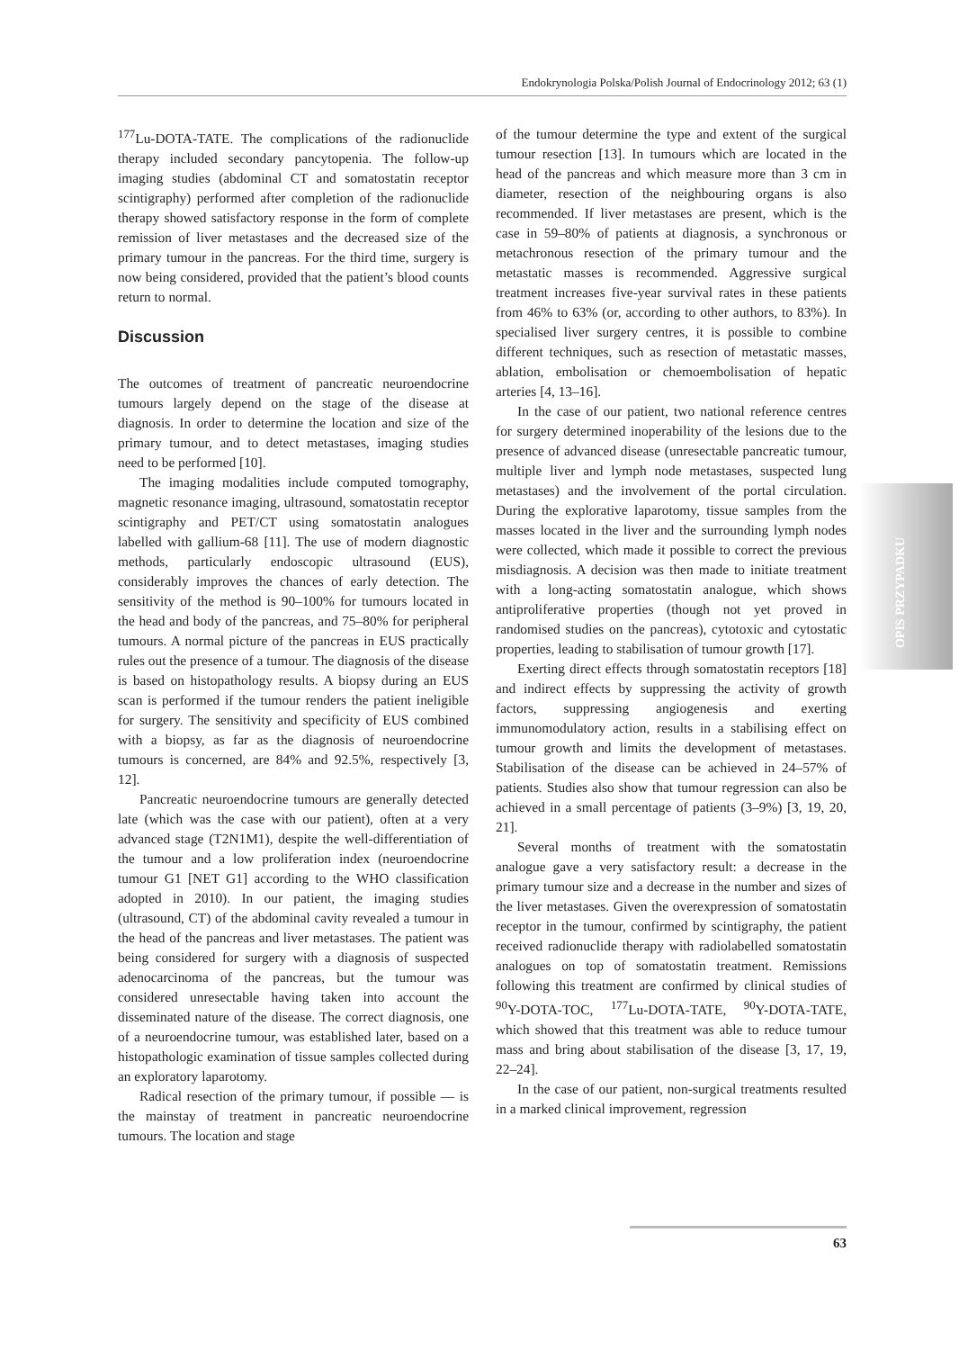Endokrynologia Polska/Polish Journal of Endocrinology 2012; 63 (1)
<sup>177</sup>Lu-DOTA-TATE. The complications of the radionuclide therapy included secondary pancytopenia. The follow-up imaging studies (abdominal CT and somatostatin receptor scintigraphy) performed after completion of the radionuclide therapy showed satisfactory response in the form of complete remission of liver metastases and the decreased size of the primary tumour in the pancreas. For the third time, surgery is now being considered, provided that the patient’s blood counts return to normal.
Discussion
The outcomes of treatment of pancreatic neuroendocrine tumours largely depend on the stage of the disease at diagnosis. In order to determine the location and size of the primary tumour, and to detect metastases, imaging studies need to be performed [10].
The imaging modalities include computed tomography, magnetic resonance imaging, ultrasound, somatostatin receptor scintigraphy and PET/CT using somatostatin analogues labelled with gallium-68 [11]. The use of modern diagnostic methods, particularly endoscopic ultrasound (EUS), considerably improves the chances of early detection. The sensitivity of the method is 90–100% for tumours located in the head and body of the pancreas, and 75–80% for peripheral tumours. A normal picture of the pancreas in EUS practically rules out the presence of a tumour. The diagnosis of the disease is based on histopathology results. A biopsy during an EUS scan is performed if the tumour renders the patient ineligible for surgery. The sensitivity and specificity of EUS combined with a biopsy, as far as the diagnosis of neuroendocrine tumours is concerned, are 84% and 92.5%, respectively [3, 12].
Pancreatic neuroendocrine tumours are generally detected late (which was the case with our patient), often at a very advanced stage (T2N1M1), despite the well-differentiation of the tumour and a low proliferation index (neuroendocrine tumour G1 [NET G1] according to the WHO classification adopted in 2010). In our patient, the imaging studies (ultrasound, CT) of the abdominal cavity revealed a tumour in the head of the pancreas and liver metastases. The patient was being considered for surgery with a diagnosis of suspected adenocarcinoma of the pancreas, but the tumour was considered unresectable having taken into account the disseminated nature of the disease. The correct diagnosis, one of a neuroendocrine tumour, was established later, based on a histopathologic examination of tissue samples collected during an exploratory laparotomy.
Radical resection of the primary tumour, if possible — is the mainstay of treatment in pancreatic neuroendocrine tumours. The location and stage
of the tumour determine the type and extent of the surgical tumour resection [13]. In tumours which are located in the head of the pancreas and which measure more than 3 cm in diameter, resection of the neighbouring organs is also recommended. If liver metastases are present, which is the case in 59–80% of patients at diagnosis, a synchronous or metachronous resection of the primary tumour and the metastatic masses is recommended. Aggressive surgical treatment increases five-year survival rates in these patients from 46% to 63% (or, according to other authors, to 83%). In specialised liver surgery centres, it is possible to combine different techniques, such as resection of metastatic masses, ablation, embolisation or chemoembolisation of hepatic arteries [4, 13–16].
In the case of our patient, two national reference centres for surgery determined inoperability of the lesions due to the presence of advanced disease (unresectable pancreatic tumour, multiple liver and lymph node metastases, suspected lung metastases) and the involvement of the portal circulation. During the explorative laparotomy, tissue samples from the masses located in the liver and the surrounding lymph nodes were collected, which made it possible to correct the previous misdiagnosis. A decision was then made to initiate treatment with a long-acting somatostatin analogue, which shows antiproliferative properties (though not yet proved in randomised studies on the pancreas), cytotoxic and cytostatic properties, leading to stabilisation of tumour growth [17].
Exerting direct effects through somatostatin receptors [18] and indirect effects by suppressing the activity of growth factors, suppressing angiogenesis and exerting immunomodulatory action, results in a stabilising effect on tumour growth and limits the development of metastases. Stabilisation of the disease can be achieved in 24–57% of patients. Studies also show that tumour regression can also be achieved in a small percentage of patients (3–9%) [3, 19, 20, 21].
Several months of treatment with the somatostatin analogue gave a very satisfactory result: a decrease in the primary tumour size and a decrease in the number and sizes of the liver metastases. Given the overexpression of somatostatin receptor in the tumour, confirmed by scintigraphy, the patient received radionuclide therapy with radiolabelled somatostatin analogues on top of somatostatin treatment. Remissions following this treatment are confirmed by clinical studies of <sup>90</sup>Y-DOTA-TOC, <sup>177</sup>Lu-DOTA-TATE, <sup>90</sup>Y-DOTA-TATE, which showed that this treatment was able to reduce tumour mass and bring about stabilisation of the disease [3, 17, 19, 22–24].
In the case of our patient, non-surgical treatments resulted in a marked clinical improvement, regression
OPIS PRZYPADKU
63